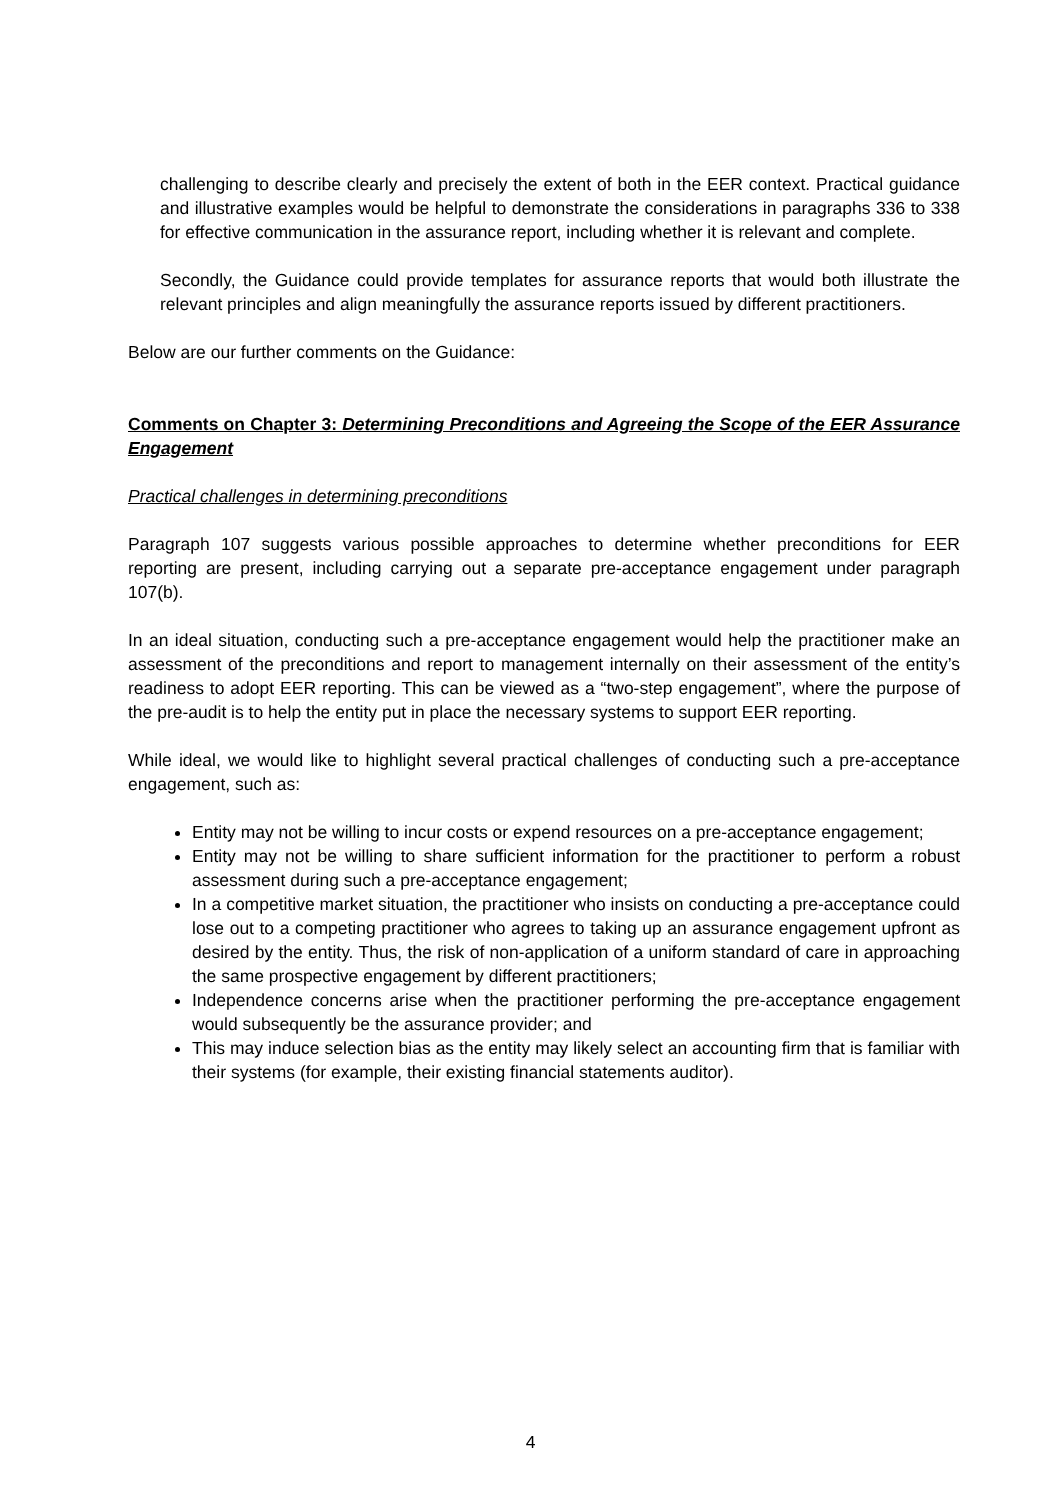challenging to describe clearly and precisely the extent of both in the EER context. Practical guidance and illustrative examples would be helpful to demonstrate the considerations in paragraphs 336 to 338 for effective communication in the assurance report, including whether it is relevant and complete.
Secondly, the Guidance could provide templates for assurance reports that would both illustrate the relevant principles and align meaningfully the assurance reports issued by different practitioners.
Below are our further comments on the Guidance:
Comments on Chapter 3: Determining Preconditions and Agreeing the Scope of the EER Assurance Engagement
Practical challenges in determining preconditions
Paragraph 107 suggests various possible approaches to determine whether preconditions for EER reporting are present, including carrying out a separate pre-acceptance engagement under paragraph 107(b).
In an ideal situation, conducting such a pre-acceptance engagement would help the practitioner make an assessment of the preconditions and report to management internally on their assessment of the entity’s readiness to adopt EER reporting. This can be viewed as a “two-step engagement”, where the purpose of the pre-audit is to help the entity put in place the necessary systems to support EER reporting.
While ideal, we would like to highlight several practical challenges of conducting such a pre-acceptance engagement, such as:
Entity may not be willing to incur costs or expend resources on a pre-acceptance engagement;
Entity may not be willing to share sufficient information for the practitioner to perform a robust assessment during such a pre-acceptance engagement;
In a competitive market situation, the practitioner who insists on conducting a pre-acceptance could lose out to a competing practitioner who agrees to taking up an assurance engagement upfront as desired by the entity. Thus, the risk of non-application of a uniform standard of care in approaching the same prospective engagement by different practitioners;
Independence concerns arise when the practitioner performing the pre-acceptance engagement would subsequently be the assurance provider; and
This may induce selection bias as the entity may likely select an accounting firm that is familiar with their systems (for example, their existing financial statements auditor).
4